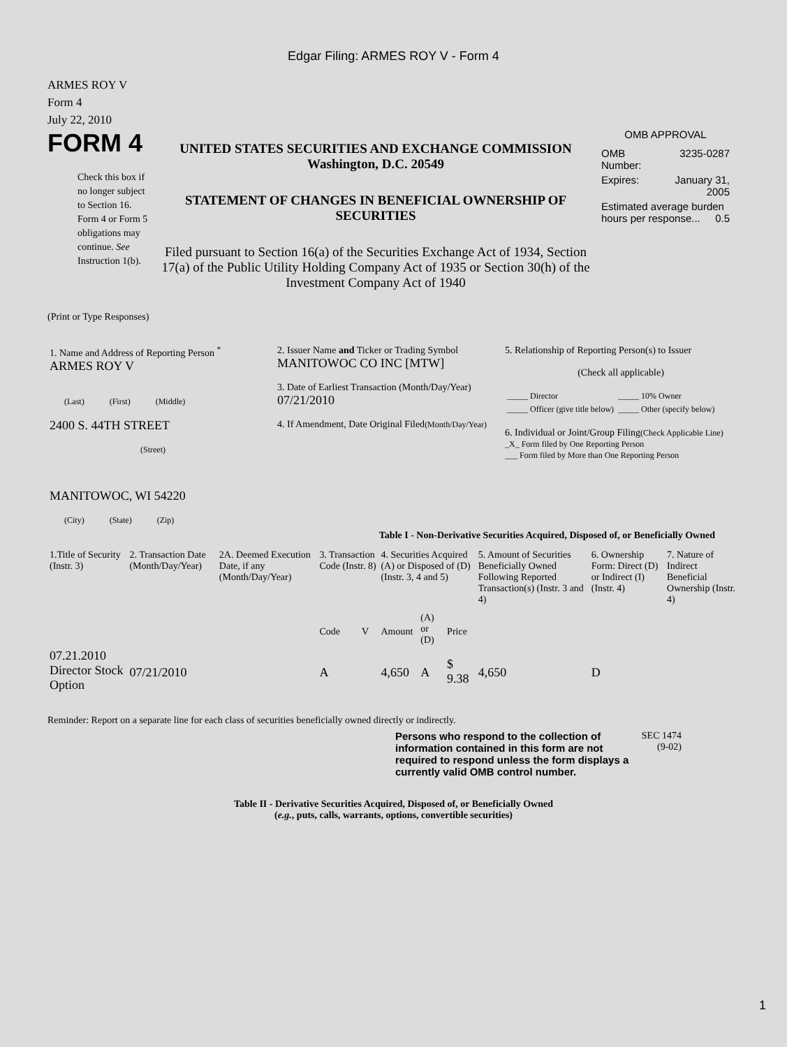Edgar Filing: ARMES ROY V - Form 4
ARMES ROY V
Form 4
July 22, 2010
FORM 4
Check this box if no longer subject to Section 16. Form 4 or Form 5 obligations may continue. See Instruction 1(b).
UNITED STATES SECURITIES AND EXCHANGE COMMISSION
Washington, D.C. 20549
STATEMENT OF CHANGES IN BENEFICIAL OWNERSHIP OF SECURITIES
Filed pursuant to Section 16(a) of the Securities Exchange Act of 1934, Section 17(a) of the Public Utility Holding Company Act of 1935 or Section 30(h) of the Investment Company Act of 1940
OMB APPROVAL
| OMB Number: | 3235-0287 |
| Expires: | January 31, 2005 |
| Estimated average burden hours per response... 0.5 | |
(Print or Type Responses)
| 1. Name and Address of Reporting Person <sup>*</sup> ARMES ROY V (Last) (First) (Middle) 2400 S. 44TH STREET (Street) MANITOWOC, WI 54220 (City) (State) (Zip) | 2. Issuer Name and Ticker or Trading Symbol MANITOWOC CO INC [MTW] 3. Date of Earliest Transaction (Month/Day/Year) 07/21/2010 4. If Amendment, Date Original Filed (Month/Day/Year) | 5. Relationship of Reporting Person(s) to Issuer (Check all applicable) / _____ Director / _____ 10% Owner / / _____ Officer (give title below) / _____ Other (specify below) / 6. Individual or Joint/Group Filing (Check Applicable Line) _X_ Form filed by One Reporting Person ___ Form filed by More than One Reporting Person |
Table I - Non-Derivative Securities Acquired, Disposed of, or Beneficially Owned
| 1.Title of Security (Instr. 3) | 2. Transaction Date (Month/Day/Year) | 2A. Deemed Execution Date, if any (Month/Day/Year) | 3. Transaction Code (Instr. 8) | | 4. Securities Acquired (A) or Disposed of (D) (Instr. 3, 4 and 5) | | | 5. Amount of Securities Beneficially Owned Following Reported Transaction(s) (Instr. 3 and 4) | 6. Ownership Form: Direct (D) or Indirect (I) (Instr. 4) | 7. Nature of Indirect Beneficial Ownership (Instr. 4) |
| --- | --- | --- | --- | --- | --- | --- | --- | --- | --- | --- |
| | | | Code | V | Amount | (A) or (D) | Price | | | |
| 07.21.2010 Director Stock Option | 07/21/2010 | | A | | 4,650 | A | $ 9.38 | 4,650 | D | |
Reminder: Report on a separate line for each class of securities beneficially owned directly or indirectly.
Persons who respond to the collection of information contained in this form are not required to respond unless the form displays a currently valid OMB control number.
SEC 1474
(9-02)
Table II - Derivative Securities Acquired, Disposed of, or Beneficially Owned
(e.g., puts, calls, warrants, options, convertible securities)
1